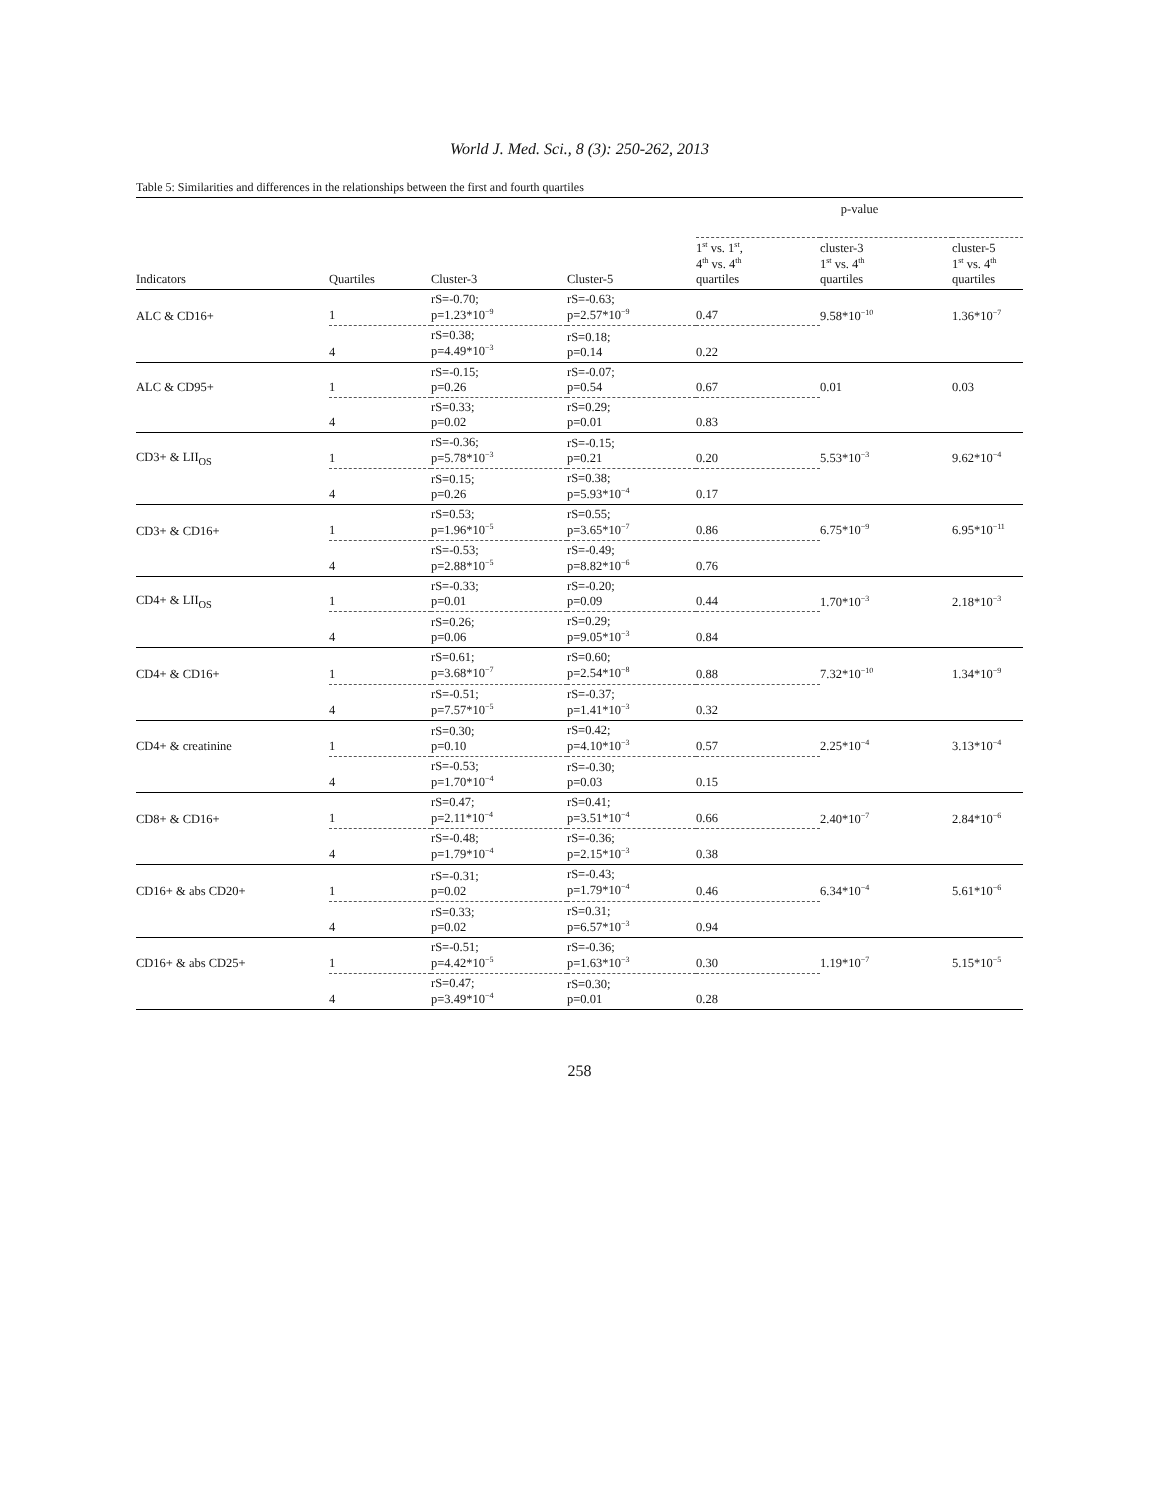World J. Med. Sci., 8 (3): 250-262, 2013
Table 5: Similarities and differences in the relationships between the first and fourth quartiles
| | | | | p-value | | |
| --- | --- | --- | --- | --- | --- | --- |
| Indicators | Quartiles | Cluster-3 | Cluster-5 | 1<sup>st</sup> vs. 1<sup>st</sup>, 4<sup>th</sup> vs. 4<sup>th</sup> quartiles | cluster-3 1<sup>st</sup> vs. 4<sup>th</sup> quartiles | cluster-5 1<sup>st</sup> vs. 4<sup>th</sup> quartiles |
| ALC & CD16+ | 1 | rS=-0.70; p=1.23*10<sup>−9</sup> | rS=-0.63; p=2.57*10<sup>−9</sup> | 0.47 | 9.58*10<sup>−10</sup> | 1.36*10<sup>−7</sup> |
| | 4 | rS=0.38; p=4.49*10<sup>−3</sup> | rS=0.18; p=0.14 | 0.22 | | |
| ALC & CD95+ | 1 | rS=-0.15; p=0.26 | rS=-0.07; p=0.54 | 0.67 | 0.01 | 0.03 |
| | 4 | rS=0.33; p=0.02 | rS=0.29; p=0.01 | 0.83 | | |
| CD3+ & LII<sub>OS</sub> | 1 | rS=-0.36; p=5.78*10<sup>−3</sup> | rS=-0.15; p=0.21 | 0.20 | 5.53*10<sup>−3</sup> | 9.62*10<sup>−4</sup> |
| | 4 | rS=0.15; p=0.26 | rS=0.38; p=5.93*10<sup>−4</sup> | 0.17 | | |
| CD3+ & CD16+ | 1 | rS=0.53; p=1.96*10<sup>−5</sup> | rS=0.55; p=3.65*10<sup>−7</sup> | 0.86 | 6.75*10<sup>−9</sup> | 6.95*10<sup>−11</sup> |
| | 4 | rS=-0.53; p=2.88*10<sup>−5</sup> | rS=-0.49; p=8.82*10<sup>−6</sup> | 0.76 | | |
| CD4+ & LII<sub>OS</sub> | 1 | rS=-0.33; p=0.01 | rS=-0.20; p=0.09 | 0.44 | 1.70*10<sup>−3</sup> | 2.18*10<sup>−3</sup> |
| | 4 | rS=0.26; p=0.06 | rS=0.29; p=9.05*10<sup>−3</sup> | 0.84 | | |
| CD4+ & CD16+ | 1 | rS=0.61; p=3.68*10<sup>−7</sup> | rS=0.60; p=2.54*10<sup>−8</sup> | 0.88 | 7.32*10<sup>−10</sup> | 1.34*10<sup>−9</sup> |
| | 4 | rS=-0.51; p=7.57*10<sup>−5</sup> | rS=-0.37; p=1.41*10<sup>−3</sup> | 0.32 | | |
| CD4+ & creatinine | 1 | rS=0.30; p=0.10 | rS=0.42; p=4.10*10<sup>−3</sup> | 0.57 | 2.25*10<sup>−4</sup> | 3.13*10<sup>−4</sup> |
| | 4 | rS=-0.53; p=1.70*10<sup>−4</sup> | rS=-0.30; p=0.03 | 0.15 | | |
| CD8+ & CD16+ | 1 | rS=0.47; p=2.11*10<sup>−4</sup> | rS=0.41; p=3.51*10<sup>−4</sup> | 0.66 | 2.40*10<sup>−7</sup> | 2.84*10<sup>−6</sup> |
| | 4 | rS=-0.48; p=1.79*10<sup>−4</sup> | rS=-0.36; p=2.15*10<sup>−3</sup> | 0.38 | | |
| CD16+ & abs CD20+ | 1 | rS=-0.31; p=0.02 | rS=-0.43; p=1.79*10<sup>−4</sup> | 0.46 | 6.34*10<sup>−4</sup> | 5.61*10<sup>−6</sup> |
| | 4 | rS=0.33; p=0.02 | rS=0.31; p=6.57*10<sup>−3</sup> | 0.94 | | |
| CD16+ & abs CD25+ | 1 | rS=-0.51; p=4.42*10<sup>−5</sup> | rS=-0.36; p=1.63*10<sup>−3</sup> | 0.30 | 1.19*10<sup>−7</sup> | 5.15*10<sup>−5</sup> |
| | 4 | rS=0.47; p=3.49*10<sup>−4</sup> | rS=0.30; p=0.01 | 0.28 | | |
258